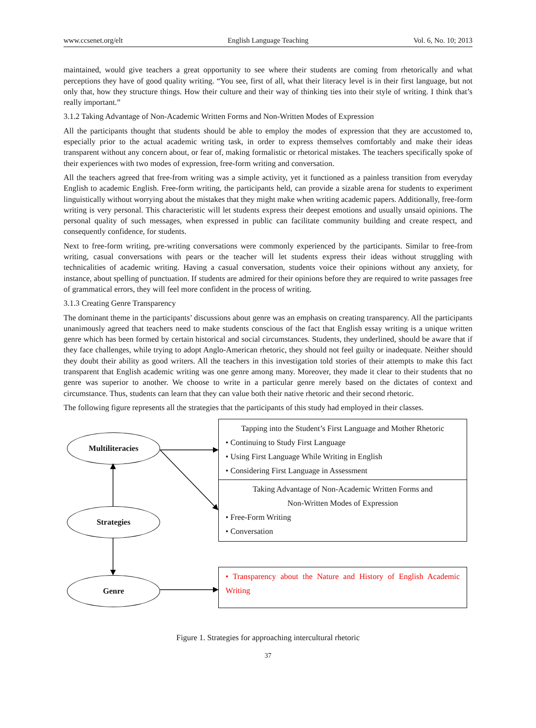www.ccsenet.org/elt English Language Teaching Vol. 6, No. 10; 2013
maintained, would give teachers a great opportunity to see where their students are coming from rhetorically and what perceptions they have of good quality writing. “You see, first of all, what their literacy level is in their first language, but not only that, how they structure things. How their culture and their way of thinking ties into their style of writing. I think that’s really important.”
3.1.2 Taking Advantage of Non-Academic Written Forms and Non-Written Modes of Expression
All the participants thought that students should be able to employ the modes of expression that they are accustomed to, especially prior to the actual academic writing task, in order to express themselves comfortably and make their ideas transparent without any concern about, or fear of, making formalistic or rhetorical mistakes. The teachers specifically spoke of their experiences with two modes of expression, free-form writing and conversation.
All the teachers agreed that free-from writing was a simple activity, yet it functioned as a painless transition from everyday English to academic English. Free-form writing, the participants held, can provide a sizable arena for students to experiment linguistically without worrying about the mistakes that they might make when writing academic papers. Additionally, free-form writing is very personal. This characteristic will let students express their deepest emotions and usually unsaid opinions. The personal quality of such messages, when expressed in public can facilitate community building and create respect, and consequently confidence, for students.
Next to free-form writing, pre-writing conversations were commonly experienced by the participants. Similar to free-from writing, casual conversations with pears or the teacher will let students express their ideas without struggling with technicalities of academic writing. Having a casual conversation, students voice their opinions without any anxiety, for instance, about spelling of punctuation. If students are admired for their opinions before they are required to write passages free of grammatical errors, they will feel more confident in the process of writing.
3.1.3 Creating Genre Transparency
The dominant theme in the participants’ discussions about genre was an emphasis on creating transparency. All the participants unanimously agreed that teachers need to make students conscious of the fact that English essay writing is a unique written genre which has been formed by certain historical and social circumstances. Students, they underlined, should be aware that if they face challenges, while trying to adopt Anglo-American rhetoric, they should not feel guilty or inadequate. Neither should they doubt their ability as good writers. All the teachers in this investigation told stories of their attempts to make this fact transparent that English academic writing was one genre among many. Moreover, they made it clear to their students that no genre was superior to another. We choose to write in a particular genre merely based on the dictates of context and circumstance. Thus, students can learn that they can value both their native rhetoric and their second rhetoric.
The following figure represents all the strategies that the participants of this study had employed in their classes.
Multiliteracies
Strategies
Genre
Tapping into the Student’s First Language and Mother Rhetoric
• Continuing to Study First Language
• Using First Language While Writing in English
• Considering First Language in Assessment
Taking Advantage of Non-Academic Written Forms and
Non-Written Modes of Expression
• Free-Form Writing
• Conversation
• Transparency about the Nature and History of English Academic Writing
Figure 1. Strategies for approaching intercultural rhetoric
37